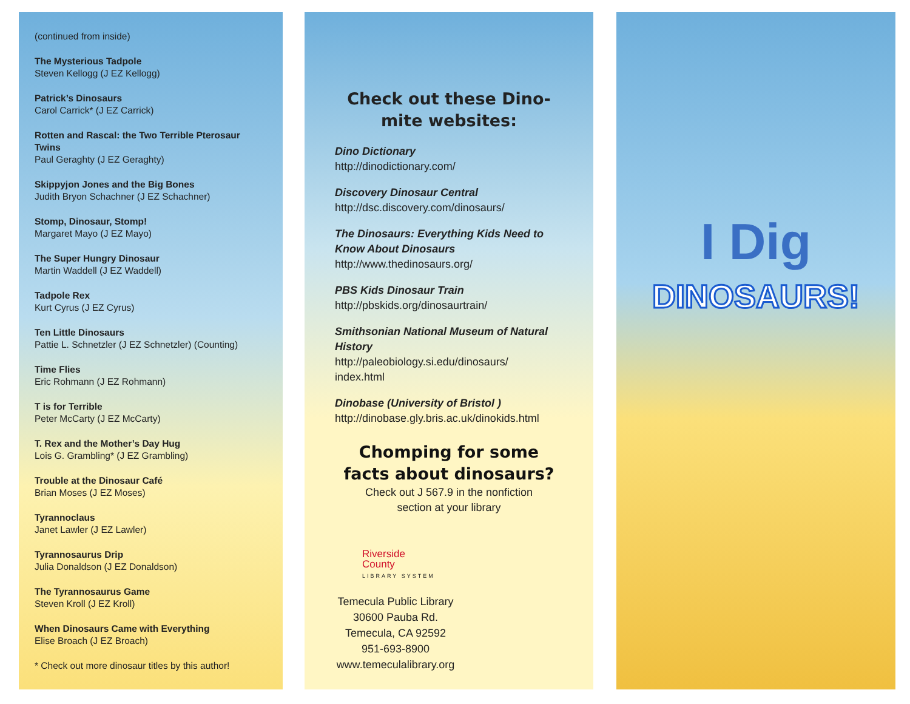(continued from inside)
The Mysterious Tadpole
Steven Kellogg (J EZ Kellogg)
Patrick’s Dinosaurs
Carol Carrick* (J EZ Carrick)
Rotten and Rascal: the Two Terrible Pterosaur Twins
Paul Geraghty (J EZ Geraghty)
Skippyjon Jones and the Big Bones
Judith Bryon Schachner (J EZ Schachner)
Stomp, Dinosaur, Stomp!
Margaret Mayo (J EZ Mayo)
The Super Hungry Dinosaur
Martin Waddell (J EZ Waddell)
Tadpole Rex
Kurt Cyrus (J EZ Cyrus)
Ten Little Dinosaurs
Pattie L. Schnetzler (J EZ Schnetzler) (Counting)
Time Flies
Eric Rohmann (J EZ Rohmann)
T is for Terrible
Peter McCarty (J EZ McCarty)
T. Rex and the Mother’s Day Hug
Lois G. Grambling* (J EZ Grambling)
Trouble at the Dinosaur Café
Brian Moses (J EZ Moses)
Tyrannoclaus
Janet Lawler (J EZ Lawler)
Tyrannosaurus Drip
Julia Donaldson (J EZ Donaldson)
The Tyrannosaurus Game
Steven Kroll (J EZ Kroll)
When Dinosaurs Came with Everything
Elise Broach (J EZ Broach)
* Check out more dinosaur titles by this author!
Check out these Dino-mite websites:
Dino Dictionary
http://dinodictionary.com/
Discovery Dinosaur Central
http://dsc.discovery.com/dinosaurs/
The Dinosaurs: Everything Kids Need to Know About Dinosaurs
http://www.thedinosaurs.org/
PBS Kids Dinosaur Train
http://pbskids.org/dinosaurtrain/
Smithsonian National Museum of Natural History
http://paleobiology.si.edu/dinosaurs/
index.html
Dinobase (University of Bristol )
http://dinobase.gly.bris.ac.uk/dinokids.html
Chomping for some facts about dinosaurs?
Check out J 567.9 in the nonfiction
section at your library
Riverside
County
LIBRARY SYSTEM
Temecula Public Library
30600 Pauba Rd.
Temecula, CA 92592
951-693-8900
www.temeculalibrary.org
I Dig
DINOSAURS!